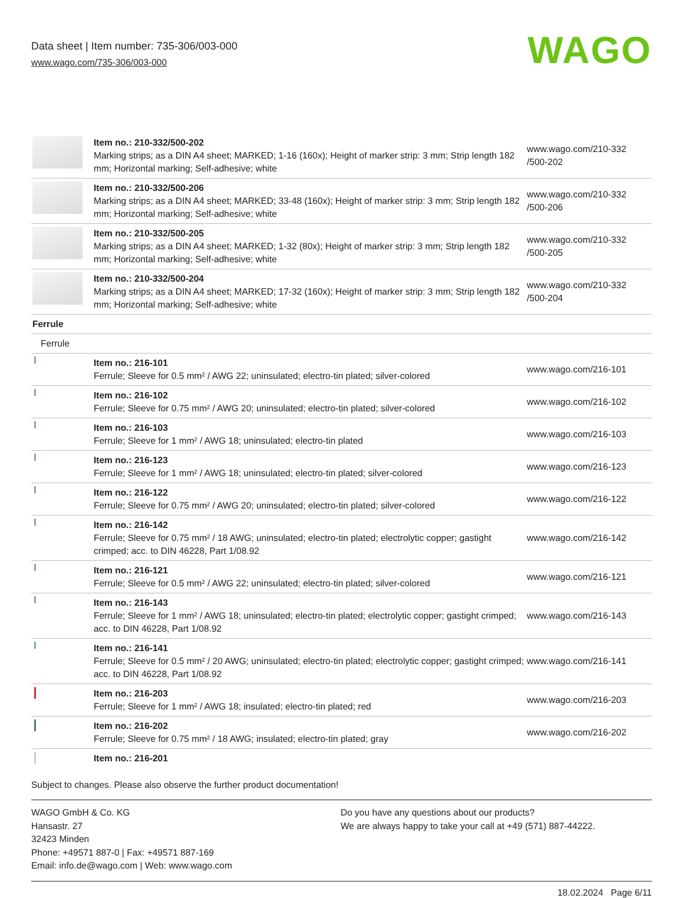Data sheet | Item number: 735-306/003-000
www.wago.com/735-306/003-000
WAGO
| | Item no.: 210-332/500-202 Marking strips; as a DIN A4 sheet; MARKED; 1-16 (160x); Height of marker strip: 3 mm; Strip length 182 mm; Horizontal marking; Self-adhesive; white | www.wago.com/210-332 /500-202 |
| | Item no.: 210-332/500-206 Marking strips; as a DIN A4 sheet; MARKED; 33-48 (160x); Height of marker strip: 3 mm; Strip length 182 mm; Horizontal marking; Self-adhesive; white | www.wago.com/210-332 /500-206 |
| | Item no.: 210-332/500-205 Marking strips; as a DIN A4 sheet; MARKED; 1-32 (80x); Height of marker strip: 3 mm; Strip length 182 mm; Horizontal marking; Self-adhesive; white | www.wago.com/210-332 /500-205 |
| | Item no.: 210-332/500-204 Marking strips; as a DIN A4 sheet; MARKED; 17-32 (160x); Height of marker strip: 3 mm; Strip length 182 mm; Horizontal marking; Self-adhesive; white | www.wago.com/210-332 /500-204 |
| Ferrule | | |
| Ferrule | | |
| | Item no.: 216-101 Ferrule; Sleeve for 0.5 mm² / AWG 22; uninsulated; electro-tin plated; silver-colored | www.wago.com/216-101 |
| | Item no.: 216-102 Ferrule; Sleeve for 0.75 mm² / AWG 20; uninsulated; electro-tin plated; silver-colored | www.wago.com/216-102 |
| | Item no.: 216-103 Ferrule; Sleeve for 1 mm² / AWG 18; uninsulated; electro-tin plated | www.wago.com/216-103 |
| | Item no.: 216-123 Ferrule; Sleeve for 1 mm² / AWG 18; uninsulated; electro-tin plated; silver-colored | www.wago.com/216-123 |
| | Item no.: 216-122 Ferrule; Sleeve for 0.75 mm² / AWG 20; uninsulated; electro-tin plated; silver-colored | www.wago.com/216-122 |
| | Item no.: 216-142 Ferrule; Sleeve for 0.75 mm² / 18 AWG; uninsulated; electro-tin plated; electrolytic copper; gastight crimped; acc. to DIN 46228, Part 1/08.92 | www.wago.com/216-142 |
| | Item no.: 216-121 Ferrule; Sleeve for 0.5 mm² / AWG 22; uninsulated; electro-tin plated; silver-colored | www.wago.com/216-121 |
| | Item no.: 216-143 Ferrule; Sleeve for 1 mm² / AWG 18; uninsulated; electro-tin plated; electrolytic copper; gastight crimped; acc. to DIN 46228, Part 1/08.92 | www.wago.com/216-143 |
| | Item no.: 216-141 Ferrule; Sleeve for 0.5 mm² / 20 AWG; uninsulated; electro-tin plated; electrolytic copper; gastight crimped; acc. to DIN 46228, Part 1/08.92 | www.wago.com/216-141 |
| | Item no.: 216-203 Ferrule; Sleeve for 1 mm² / AWG 18; insulated; electro-tin plated; red | www.wago.com/216-203 |
| | Item no.: 216-202 Ferrule; Sleeve for 0.75 mm² / 18 AWG; insulated; electro-tin plated; gray | www.wago.com/216-202 |
| | Item no.: 216-201 | |
Subject to changes. Please also observe the further product documentation!
WAGO GmbH & Co. KG
Hansastr. 27
32423 Minden
Phone: +49571 887-0 | Fax: +49571 887-169
Email: info.de@wago.com | Web: www.wago.com
Do you have any questions about our products?
We are always happy to take your call at +49 (571) 887-44222.
18.02.2024 Page 6/11